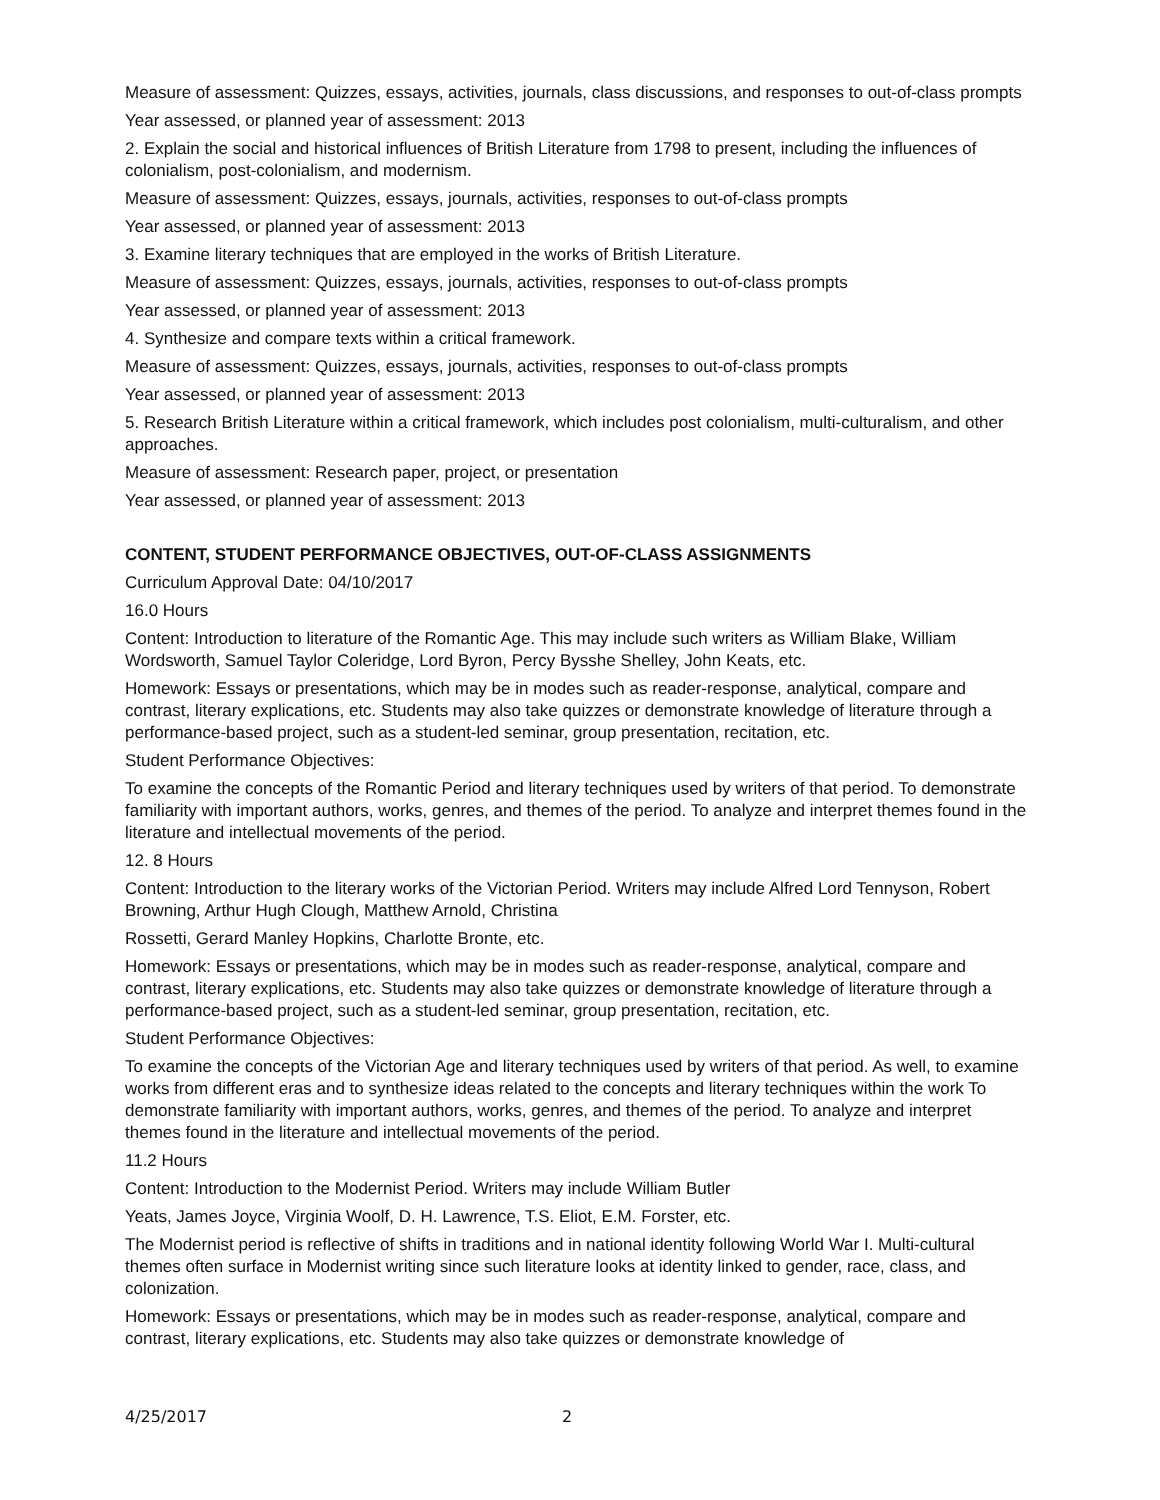Measure of assessment: Quizzes, essays, activities, journals, class discussions, and responses to out-of-class prompts
Year assessed, or planned year of assessment: 2013
2. Explain the social and historical influences of British Literature from 1798 to present, including the influences of colonialism, post-colonialism, and modernism.
Measure of assessment: Quizzes, essays, journals, activities, responses to out-of-class prompts
Year assessed, or planned year of assessment: 2013
3. Examine literary techniques that are employed in the works of British Literature.
Measure of assessment: Quizzes, essays, journals, activities, responses to out-of-class prompts
Year assessed, or planned year of assessment: 2013
4. Synthesize and compare texts within a critical framework.
Measure of assessment: Quizzes, essays, journals, activities, responses to out-of-class prompts
Year assessed, or planned year of assessment: 2013
5. Research British Literature within a critical framework, which includes post colonialism, multi-culturalism, and other approaches.
Measure of assessment: Research paper, project, or presentation
Year assessed, or planned year of assessment: 2013
CONTENT, STUDENT PERFORMANCE OBJECTIVES, OUT-OF-CLASS ASSIGNMENTS
Curriculum Approval Date: 04/10/2017
16.0 Hours
Content: Introduction to literature of the Romantic Age. This may include such writers as William Blake, William Wordsworth, Samuel Taylor Coleridge, Lord Byron, Percy Bysshe Shelley, John Keats, etc.
Homework: Essays or presentations, which may be in modes such as reader-response, analytical, compare and contrast, literary explications, etc. Students may also take quizzes or demonstrate knowledge of literature through a performance-based project, such as a student-led seminar, group presentation, recitation, etc.
Student Performance Objectives:
To examine the concepts of the Romantic Period and literary techniques used by writers of that period. To demonstrate familiarity with important authors, works, genres, and themes of the period. To analyze and interpret themes found in the literature and intellectual movements of the period.
12. 8 Hours
Content: Introduction to the literary works of the Victorian Period. Writers may include Alfred Lord Tennyson, Robert Browning, Arthur Hugh Clough, Matthew Arnold, Christina
Rossetti, Gerard Manley Hopkins, Charlotte Bronte, etc.
Homework: Essays or presentations, which may be in modes such as reader-response, analytical, compare and contrast, literary explications, etc. Students may also take quizzes or demonstrate knowledge of literature through a performance-based project, such as a student-led seminar, group presentation, recitation, etc.
Student Performance Objectives:
To examine the concepts of the Victorian Age and literary techniques used by writers of that period. As well, to examine works from different eras and to synthesize ideas related to the concepts and literary techniques within the work To demonstrate familiarity with important authors, works, genres, and themes of the period. To analyze and interpret themes found in the literature and intellectual movements of the period.
11.2 Hours
Content: Introduction to the Modernist Period. Writers may include William Butler
Yeats, James Joyce, Virginia Woolf, D. H. Lawrence, T.S. Eliot, E.M. Forster, etc.
The Modernist period is reflective of shifts in traditions and in national identity following World War I. Multi-cultural themes often surface in Modernist writing since such literature looks at identity linked to gender, race, class, and colonization.
Homework: Essays or presentations, which may be in modes such as reader-response, analytical, compare and contrast, literary explications, etc. Students may also take quizzes or demonstrate knowledge of
4/25/2017 2